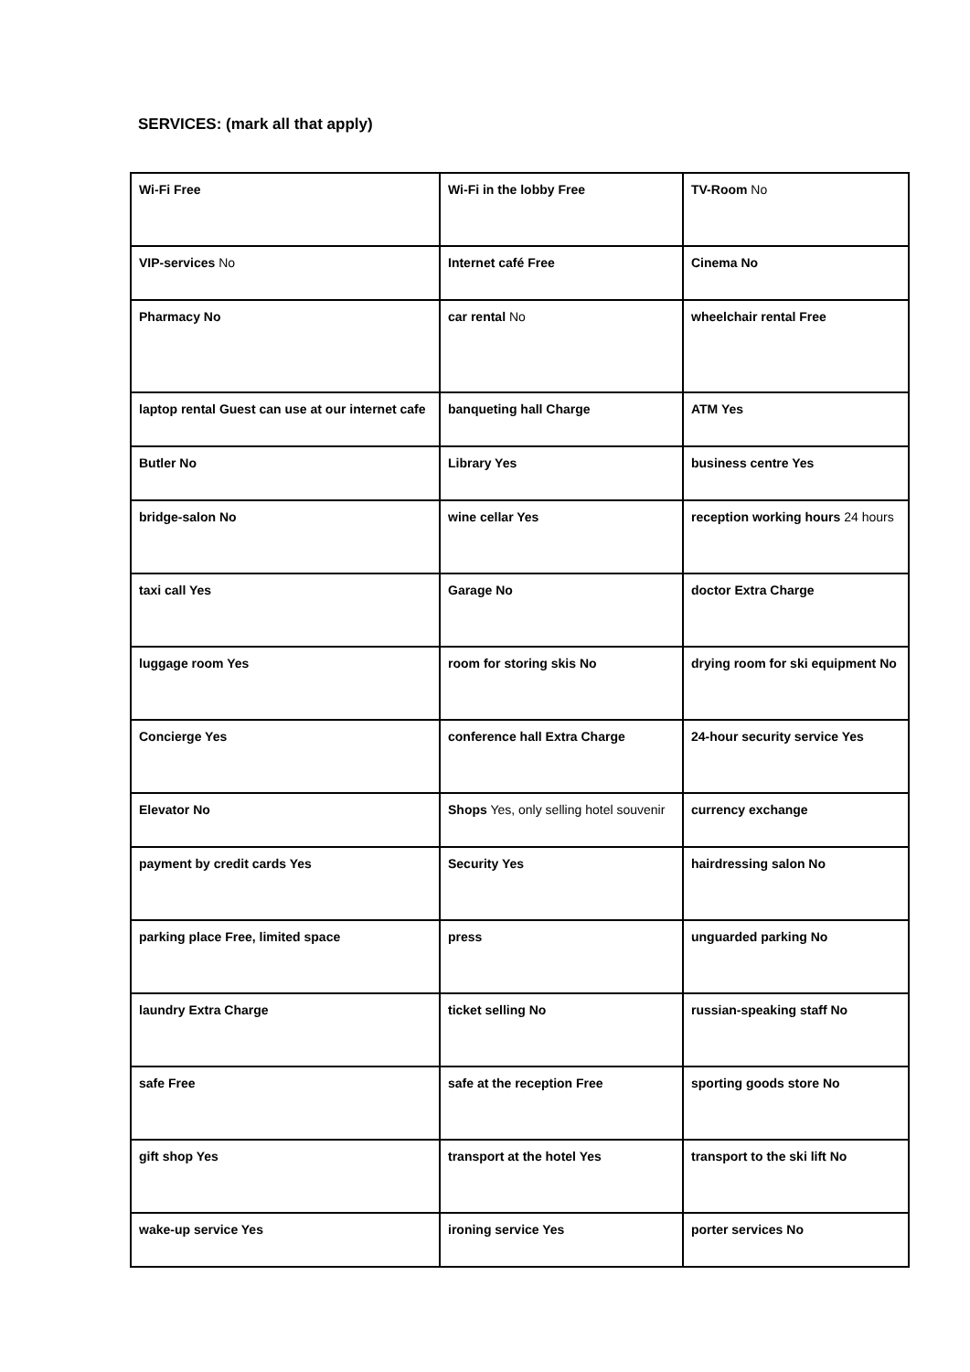SERVICES: (mark all that apply)
| Wi-Fi Free | Wi-Fi in the lobby Free | TV-Room No |
| VIP-services No | Internet café Free | Cinema No |
| Pharmacy No | car rental No | wheelchair rental Free |
| laptop rental Guest can use at our internet cafe | banqueting hall Charge | ATM Yes |
| Butler No | Library Yes | business centre Yes |
| bridge-salon No | wine cellar Yes | reception working hours 24 hours |
| taxi call Yes | Garage No | doctor Extra Charge |
| luggage room Yes | room for storing skis No | drying room for ski equipment No |
| Concierge Yes | conference hall Extra Charge | 24-hour security service Yes |
| Elevator No | Shops Yes, only selling hotel souvenir | currency exchange |
| payment by credit cards Yes | Security Yes | hairdressing salon No |
| parking place Free, limited space | press | unguarded parking No |
| laundry Extra Charge | ticket selling No | russian-speaking staff No |
| safe Free | safe at the reception Free | sporting goods store No |
| gift shop Yes | transport at the hotel Yes | transport to the ski lift No |
| wake-up service Yes | ironing service Yes | porter services No |